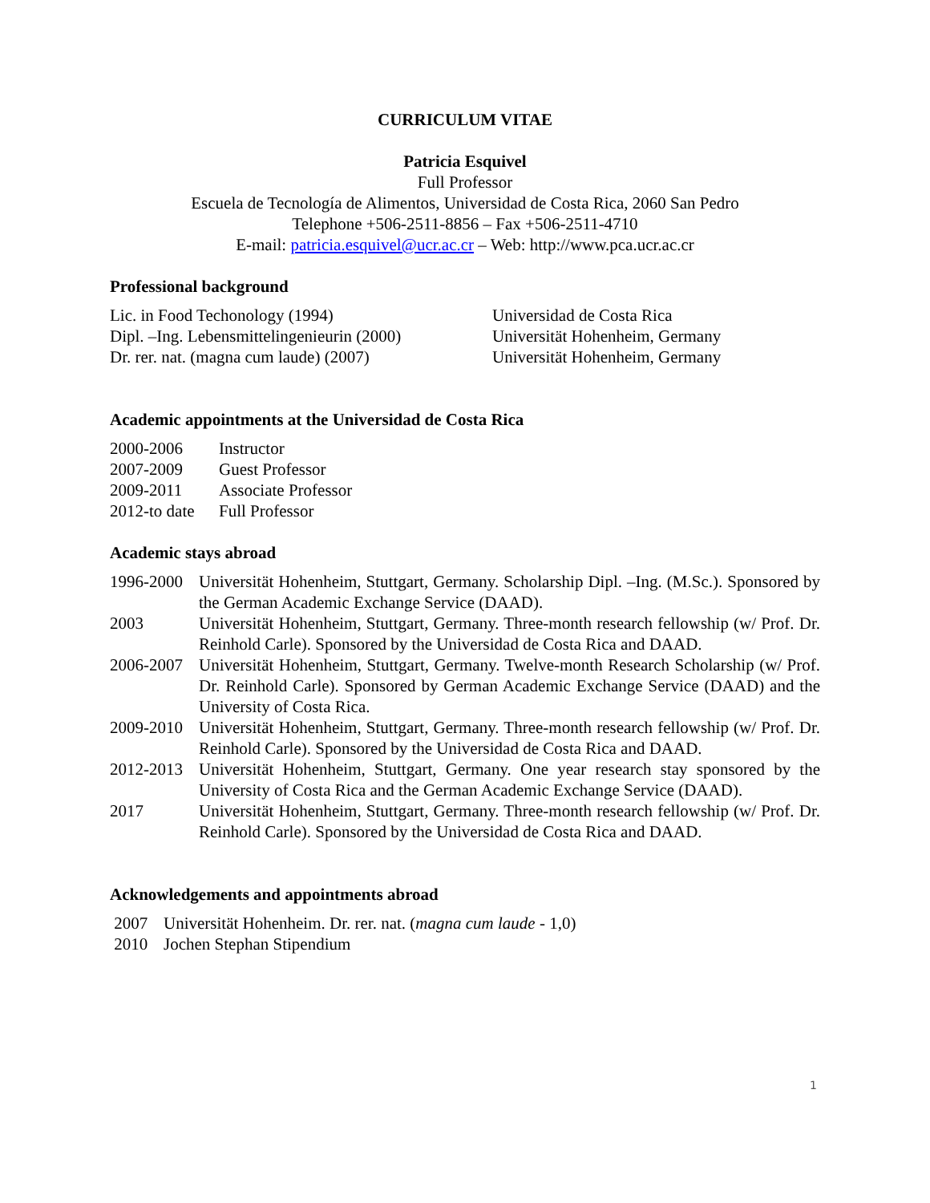CURRICULUM VITAE
Patricia Esquivel
Full Professor
Escuela de Tecnología de Alimentos, Universidad de Costa Rica, 2060 San Pedro
Telephone +506-2511-8856 – Fax +506-2511-4710
E-mail: patricia.esquivel@ucr.ac.cr – Web: http://www.pca.ucr.ac.cr
Professional background
| Lic. in Food Techonology (1994) | Universidad de Costa Rica |
| Dipl. –Ing. Lebensmittelingenieurin (2000) | Universität Hohenheim, Germany |
| Dr. rer. nat. (magna cum laude) (2007) | Universität Hohenheim, Germany |
Academic appointments at the Universidad de Costa Rica
| 2000-2006 | Instructor |
| 2007-2009 | Guest Professor |
| 2009-2011 | Associate Professor |
| 2012-to date | Full Professor |
Academic stays abroad
| 1996-2000 | Universität Hohenheim, Stuttgart, Germany. Scholarship Dipl. –Ing. (M.Sc.). Sponsored by the German Academic Exchange Service (DAAD). |
| 2003 | Universität Hohenheim, Stuttgart, Germany. Three-month research fellowship (w/ Prof. Dr. Reinhold Carle). Sponsored by the Universidad de Costa Rica and DAAD. |
| 2006-2007 | Universität Hohenheim, Stuttgart, Germany. Twelve-month Research Scholarship (w/ Prof. Dr. Reinhold Carle). Sponsored by German Academic Exchange Service (DAAD) and the University of Costa Rica. |
| 2009-2010 | Universität Hohenheim, Stuttgart, Germany. Three-month research fellowship (w/ Prof. Dr. Reinhold Carle). Sponsored by the Universidad de Costa Rica and DAAD. |
| 2012-2013 | Universität Hohenheim, Stuttgart, Germany. One year research stay sponsored by the University of Costa Rica and the German Academic Exchange Service (DAAD). |
| 2017 | Universität Hohenheim, Stuttgart, Germany. Three-month research fellowship (w/ Prof. Dr. Reinhold Carle). Sponsored by the Universidad de Costa Rica and DAAD. |
Acknowledgements and appointments abroad
| 2007 | Universität Hohenheim. Dr. rer. nat. ( magna cum laude - 1,0) |
| 2010 | Jochen Stephan Stipendium |
1